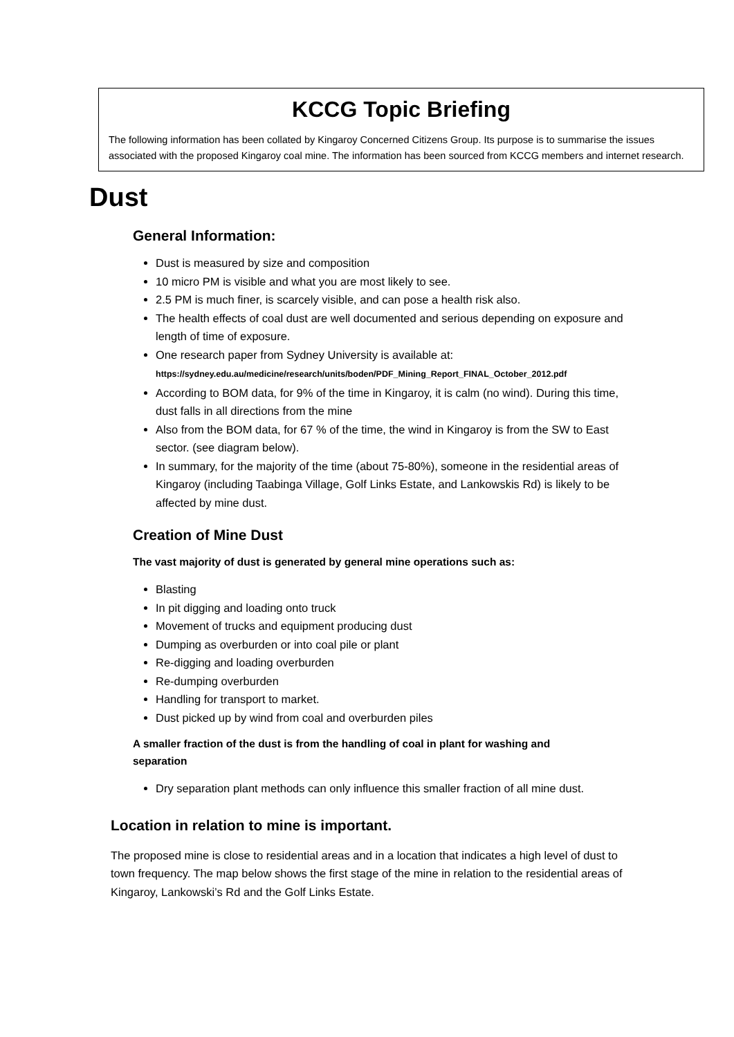KCCG Topic Briefing
The following information has been collated by Kingaroy Concerned Citizens Group. Its purpose is to summarise the issues associated with the proposed Kingaroy coal mine. The information has been sourced from KCCG members and internet research.
Dust
General Information:
Dust is measured by size and composition
10 micro PM is visible and what you are most likely to see.
2.5 PM is much finer, is scarcely visible, and can pose a health risk also.
The health effects of coal dust are well documented and serious depending on exposure and length of time of exposure.
One research paper from Sydney University is available at:
https://sydney.edu.au/medicine/research/units/boden/PDF_Mining_Report_FINAL_October_2012.pdf
According to BOM data, for 9% of the time in Kingaroy, it is calm (no wind). During this time, dust falls in all directions from the mine
Also from the BOM data, for 67 % of the time, the wind in Kingaroy is from the SW to East sector. (see diagram below).
In summary, for the majority of the time (about 75-80%), someone in the residential areas of Kingaroy (including Taabinga Village, Golf Links Estate, and Lankowskis Rd) is likely to be affected by mine dust.
Creation of Mine Dust
The vast majority of dust is generated by general mine operations such as:
Blasting
In pit digging and loading onto truck
Movement of trucks and equipment producing dust
Dumping as overburden or into coal pile or plant
Re-digging and loading overburden
Re-dumping overburden
Handling for transport to market.
Dust picked up by wind from coal and overburden piles
A smaller fraction of the dust is from the handling of coal in plant for washing and separation
Dry separation plant methods can only influence this smaller fraction of all mine dust.
Location in relation to mine is important.
The proposed mine is close to residential areas and in a location that indicates a high level of dust to town frequency. The map below shows the first stage of the mine in relation to the residential areas of Kingaroy, Lankowski’s Rd and the Golf Links Estate.